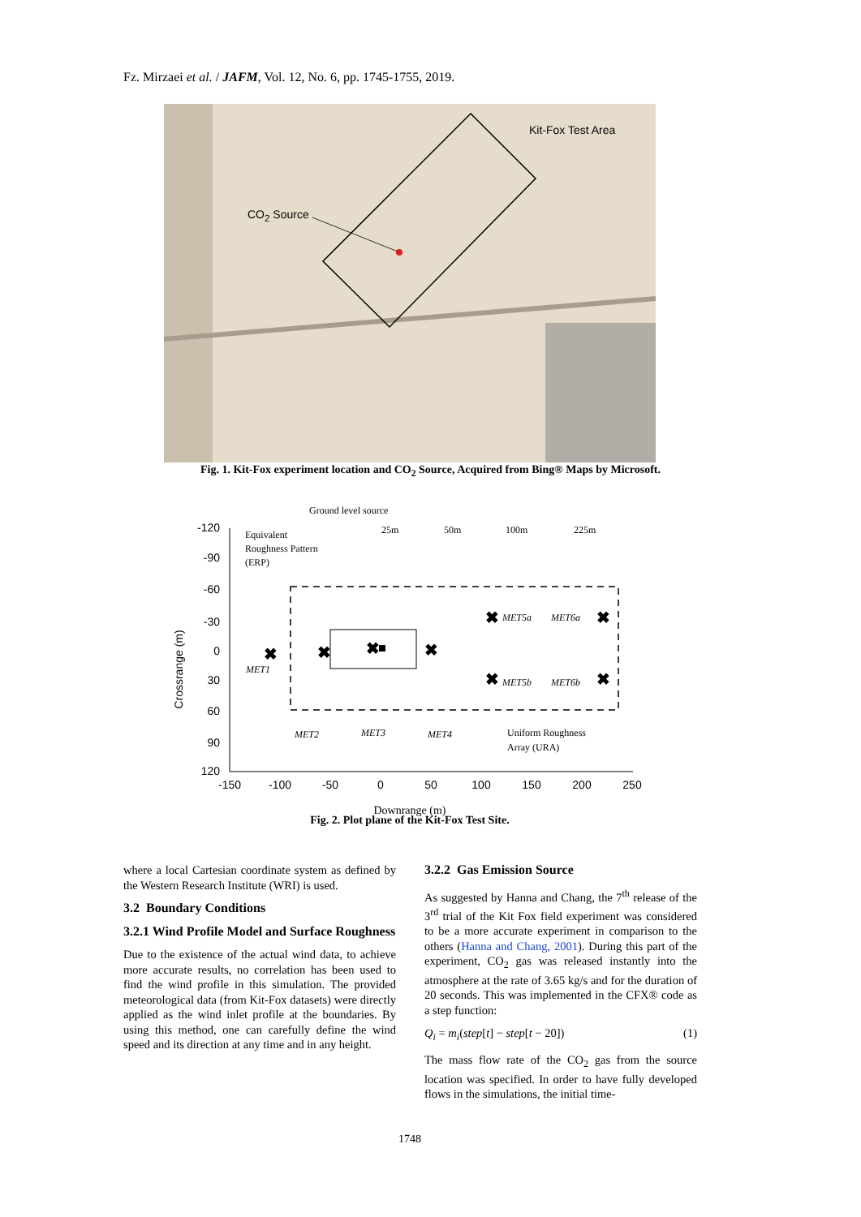Fz. Mirzaei et al. / JAFM, Vol. 12, No. 6, pp. 1745-1755, 2019.
Kit-Fox Test Area
CO<sub>2</sub> Source
Fig. 1. Kit-Fox experiment location and CO<sub>2</sub> Source, Acquired from Bing® Maps by Microsoft.
-120
-90
-60
-30
0
30
60
90
120
-150
-100
-50
0
50
100
150
200
250
Crossrange (m)
Ground level source
25m
50m
100m
225m
Equivalent
Roughness Pattern
(ERP)
MET1
MET2
MET3
MET4
MET5a
MET6a
MET5b
MET6b
Uniform Roughness
Array (URA)
✖
✖
✖
✖
✖
✖
✖
✖
Downrange (m)
Fig. 2. Plot plane of the Kit-Fox Test Site.
where a local Cartesian coordinate system as defined by the Western Research Institute (WRI) is used.
3.2 Boundary Conditions
3.2.1 Wind Profile Model and Surface Roughness
Due to the existence of the actual wind data, to achieve more accurate results, no correlation has been used to find the wind profile in this simulation. The provided meteorological data (from Kit-Fox datasets) were directly applied as the wind inlet profile at the boundaries. By using this method, one can carefully define the wind speed and its direction at any time and in any height.
3.2.2 Gas Emission Source
As suggested by Hanna and Chang, the 7<sup>th</sup> release of the 3<sup>rd</sup> trial of the Kit Fox field experiment was considered to be a more accurate experiment in comparison to the others (Hanna and Chang, 2001). During this part of the experiment, CO<sub>2</sub> gas was released instantly into the atmosphere at the rate of 3.65 kg/s and for the duration of 20 seconds. This was implemented in the CFX® code as a step function:
Q<sub>i</sub> = m<sub>i</sub>(step[t] − step[t − 20]) (1)
The mass flow rate of the CO<sub>2</sub> gas from the source location was specified. In order to have fully developed flows in the simulations, the initial time-
1748